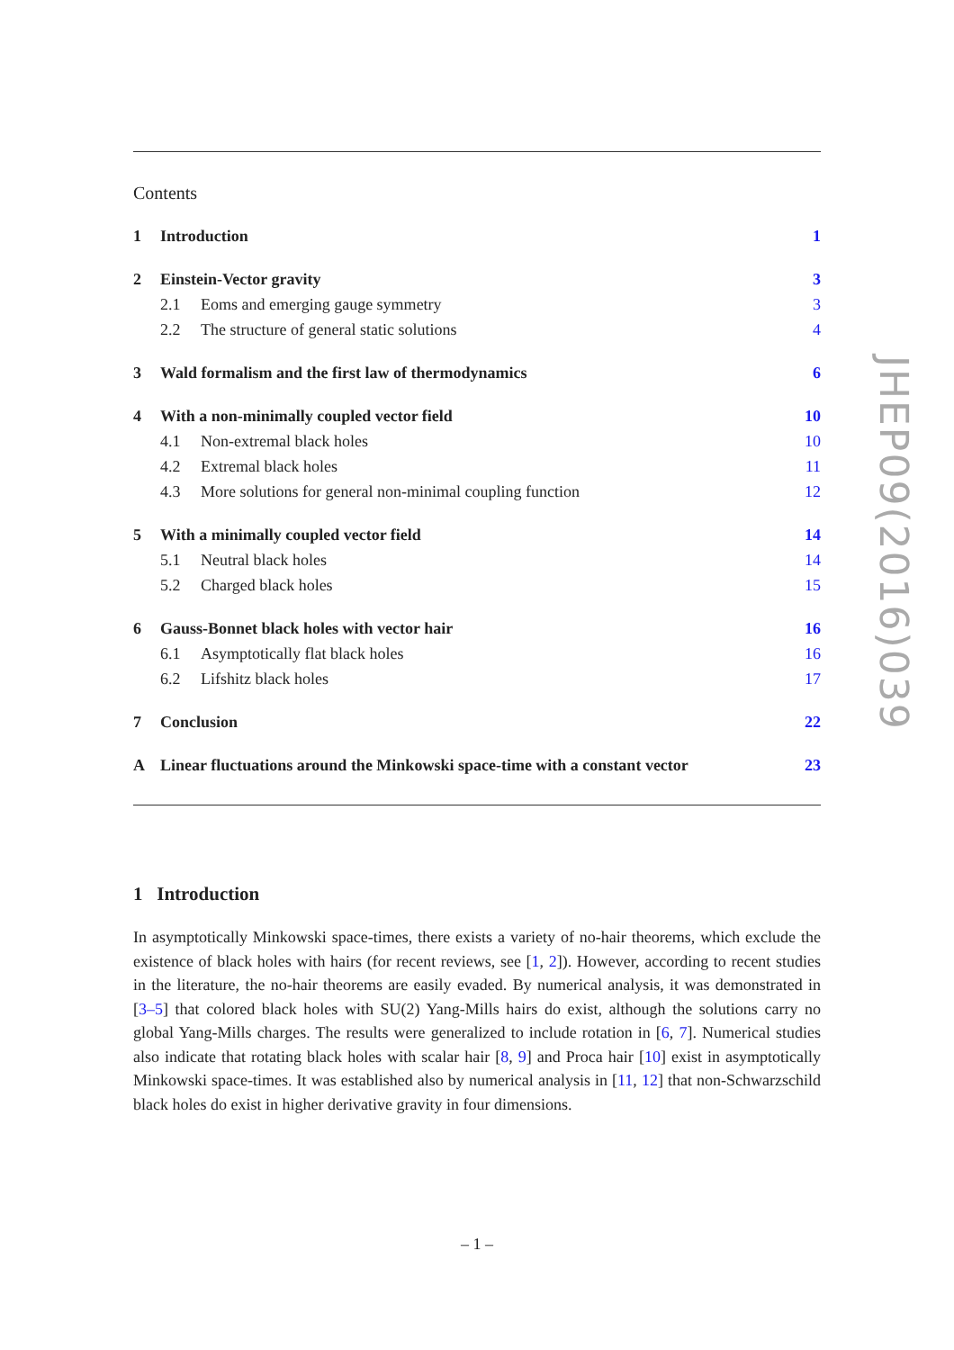Contents
1 Introduction 1
2 Einstein-Vector gravity 3
2.1 Eoms and emerging gauge symmetry 3
2.2 The structure of general static solutions 4
3 Wald formalism and the first law of thermodynamics 6
4 With a non-minimally coupled vector field 10
4.1 Non-extremal black holes 10
4.2 Extremal black holes 11
4.3 More solutions for general non-minimal coupling function 12
5 With a minimally coupled vector field 14
5.1 Neutral black holes 14
5.2 Charged black holes 15
6 Gauss-Bonnet black holes with vector hair 16
6.1 Asymptotically flat black holes 16
6.2 Lifshitz black holes 17
7 Conclusion 22
A Linear fluctuations around the Minkowski space-time with a constant vector 23
1 Introduction
In asymptotically Minkowski space-times, there exists a variety of no-hair theorems, which exclude the existence of black holes with hairs (for recent reviews, see [1, 2]). However, according to recent studies in the literature, the no-hair theorems are easily evaded. By numerical analysis, it was demonstrated in [3–5] that colored black holes with SU(2) Yang-Mills hairs do exist, although the solutions carry no global Yang-Mills charges. The results were generalized to include rotation in [6, 7]. Numerical studies also indicate that rotating black holes with scalar hair [8, 9] and Proca hair [10] exist in asymptotically Minkowski space-times. It was established also by numerical analysis in [11, 12] that non-Schwarzschild black holes do exist in higher derivative gravity in four dimensions.
JHEP09(2016)039
– 1 –